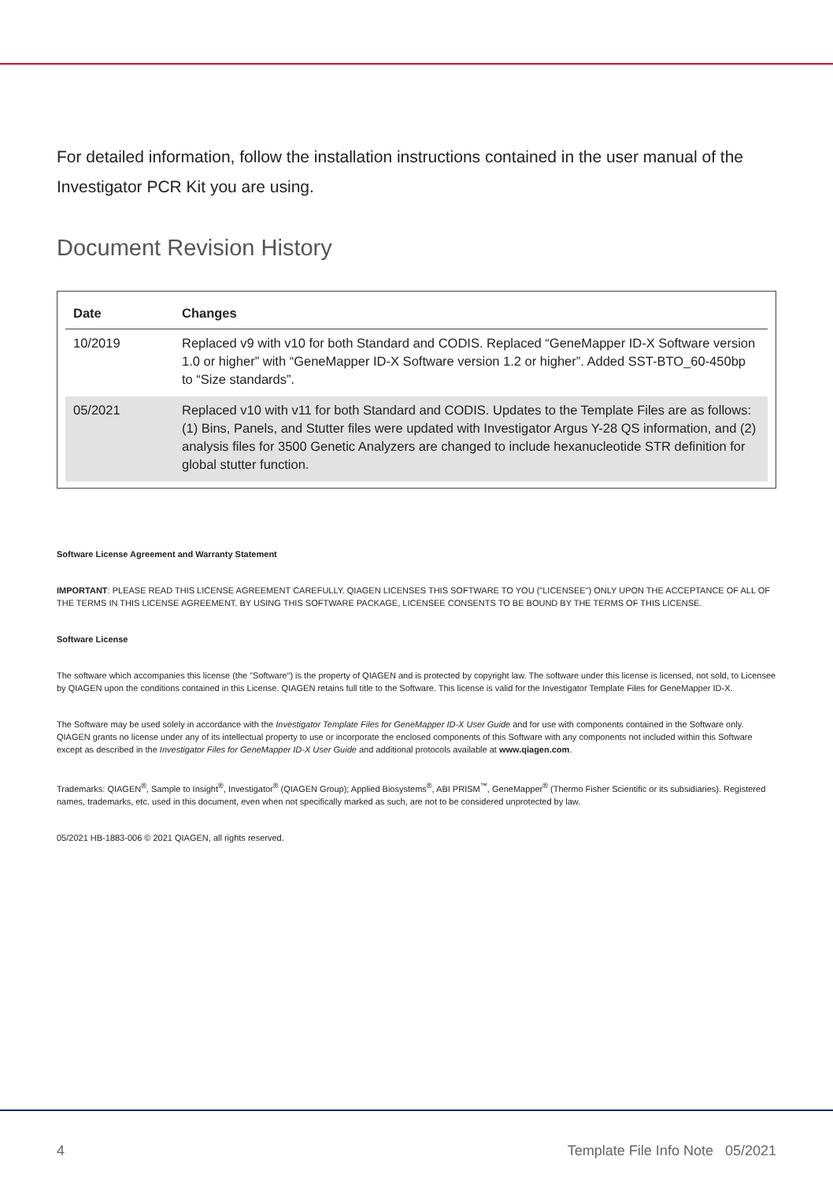For detailed information, follow the installation instructions contained in the user manual of the Investigator PCR Kit you are using.
Document Revision History
| Date | Changes |
| --- | --- |
| 10/2019 | Replaced v9 with v10 for both Standard and CODIS. Replaced “GeneMapper ID-X Software version 1.0 or higher” with “GeneMapper ID-X Software version 1.2 or higher”. Added SST-BTO_60-450bp to “Size standards”. |
| 05/2021 | Replaced v10 with v11 for both Standard and CODIS. Updates to the Template Files are as follows: (1) Bins, Panels, and Stutter files were updated with Investigator Argus Y-28 QS information, and (2) analysis files for 3500 Genetic Analyzers are changed to include hexanucleotide STR definition for global stutter function. |
Software License Agreement and Warranty Statement
IMPORTANT: PLEASE READ THIS LICENSE AGREEMENT CAREFULLY. QIAGEN LICENSES THIS SOFTWARE TO YOU ("LICENSEE") ONLY UPON THE ACCEPTANCE OF ALL OF THE TERMS IN THIS LICENSE AGREEMENT. BY USING THIS SOFTWARE PACKAGE, LICENSEE CONSENTS TO BE BOUND BY THE TERMS OF THIS LICENSE.
Software License
The software which accompanies this license (the "Software") is the property of QIAGEN and is protected by copyright law. The software under this license is licensed, not sold, to Licensee by QIAGEN upon the conditions contained in this License. QIAGEN retains full title to the Software. This license is valid for the Investigator Template Files for GeneMapper ID-X.
The Software may be used solely in accordance with the Investigator Template Files for GeneMapper ID-X User Guide and for use with components contained in the Software only. QIAGEN grants no license under any of its intellectual property to use or incorporate the enclosed components of this Software with any components not included within this Software except as described in the Investigator Files for GeneMapper ID-X User Guide and additional protocols available at www.qiagen.com.
Trademarks: QIAGEN<sup>®</sup>, Sample to Insight<sup>®</sup>, Investigator<sup>®</sup> (QIAGEN Group); Applied Biosystems<sup>®</sup>, ABI PRISM<sup>™</sup>, GeneMapper<sup>®</sup> (Thermo Fisher Scientific or its subsidiaries). Registered names, trademarks, etc. used in this document, even when not specifically marked as such, are not to be considered unprotected by law.
05/2021 HB-1883-006 © 2021 QIAGEN, all rights reserved.
4 Template File Info Note 05/2021